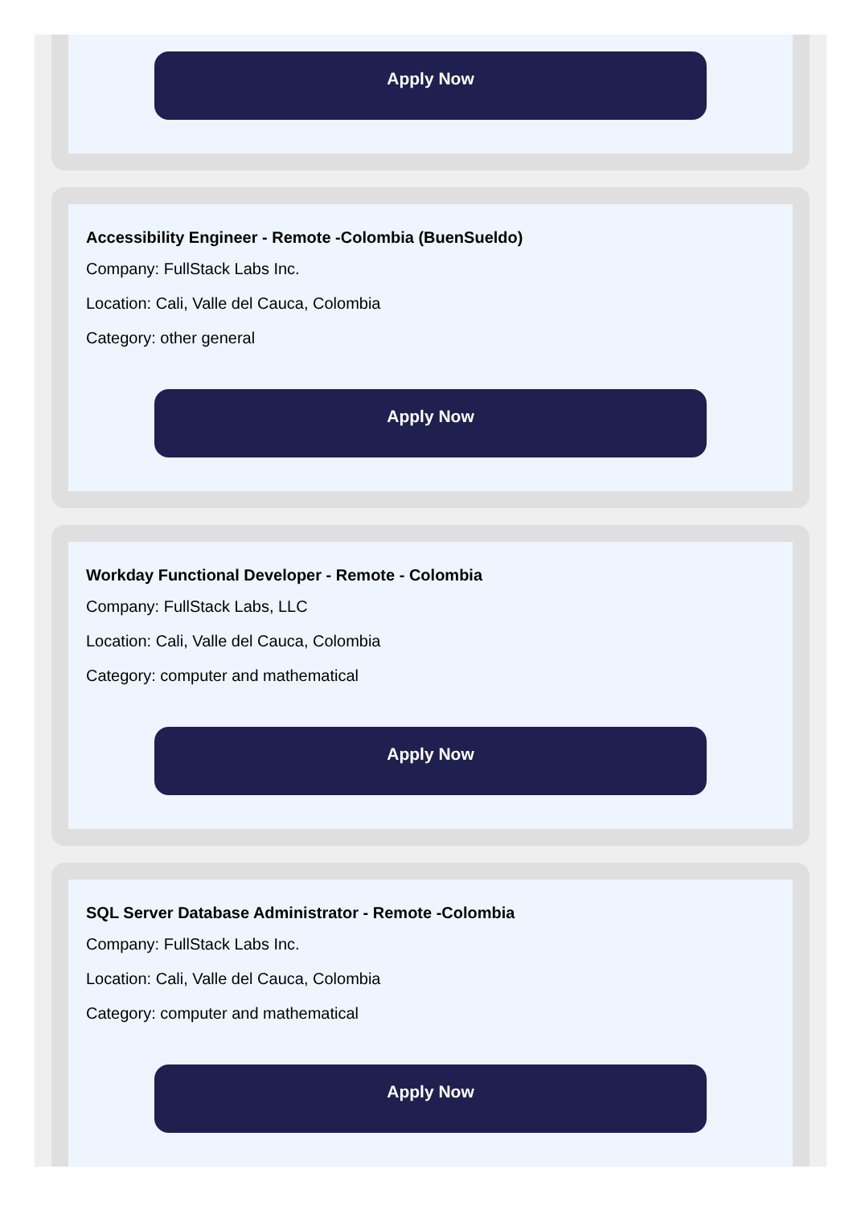Apply Now
Accessibility Engineer - Remote -Colombia (BuenSueldo)
Company: FullStack Labs Inc.
Location: Cali, Valle del Cauca, Colombia
Category: other general
Apply Now
Workday Functional Developer - Remote - Colombia
Company: FullStack Labs, LLC
Location: Cali, Valle del Cauca, Colombia
Category: computer and mathematical
Apply Now
SQL Server Database Administrator - Remote -Colombia
Company: FullStack Labs Inc.
Location: Cali, Valle del Cauca, Colombia
Category: computer and mathematical
Apply Now